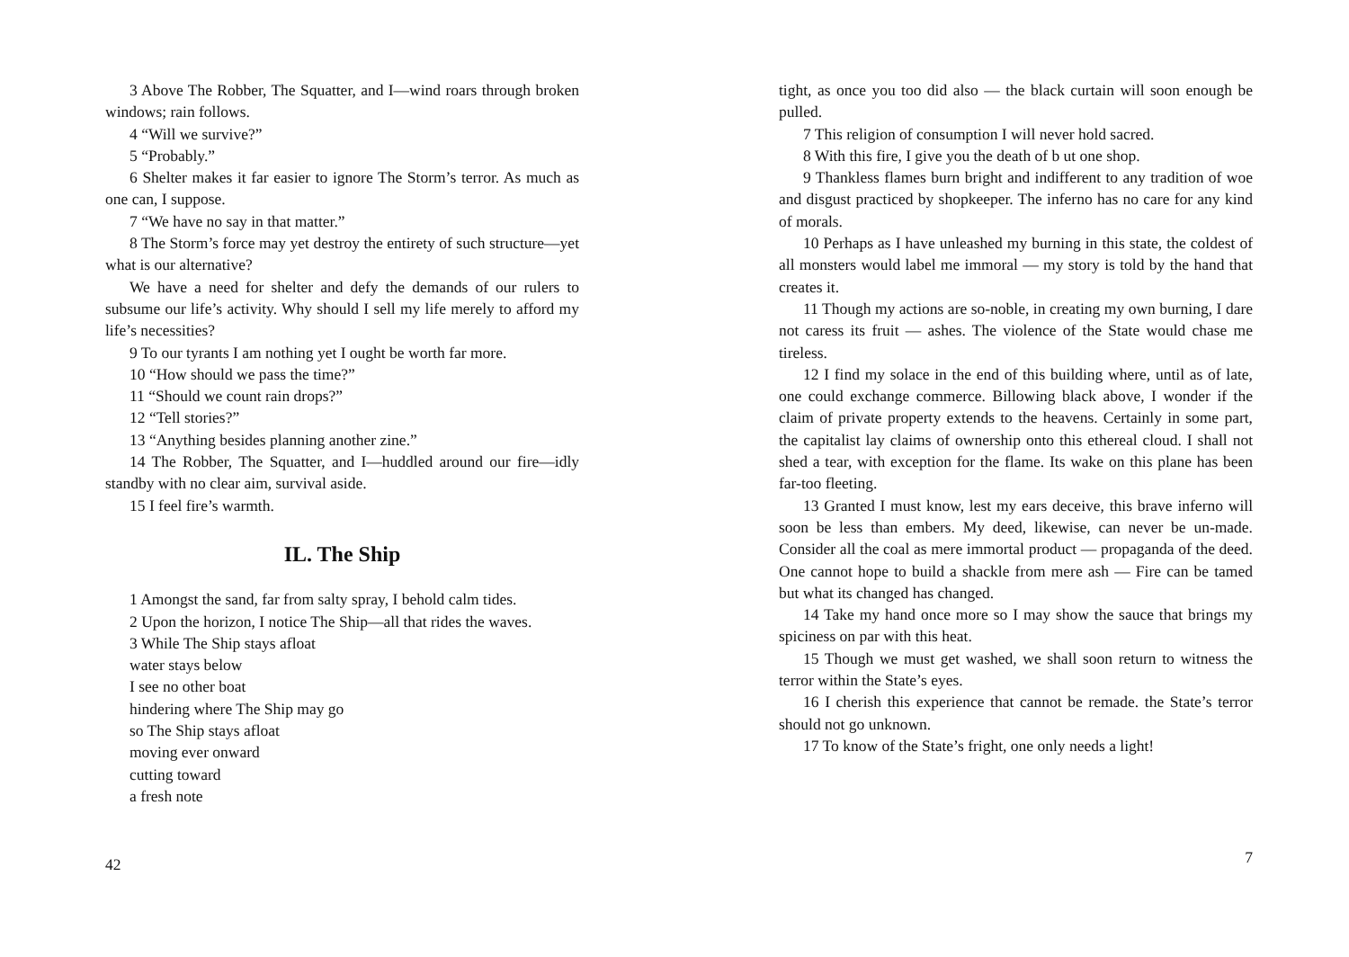3 Above The Robber, The Squatter, and I—wind roars through broken windows; rain follows.
4 “Will we survive?”
5 “Probably.”
6 Shelter makes it far easier to ignore The Storm’s terror. As much as one can, I suppose.
7 “We have no say in that matter.”
8 The Storm’s force may yet destroy the entirety of such structure—yet what is our alternative?
We have a need for shelter and defy the demands of our rulers to subsume our life’s activity. Why should I sell my life merely to afford my life’s necessities?
9 To our tyrants I am nothing yet I ought be worth far more.
10 “How should we pass the time?”
11 “Should we count rain drops?”
12 “Tell stories?”
13 “Anything besides planning another zine.”
14 The Robber, The Squatter, and I—huddled around our fire—idly standby with no clear aim, survival aside.
15 I feel fire’s warmth.
IL. The Ship
1 Amongst the sand, far from salty spray, I behold calm tides.
2 Upon the horizon, I notice The Ship—all that rides the waves.
3 While The Ship stays afloat
water stays below
I see no other boat
hindering where The Ship may go
so The Ship stays afloat
moving ever onward
cutting toward
a fresh note
42
tight, as once you too did also — the black curtain will soon enough be pulled.
7 This religion of consumption I will never hold sacred.
8 With this fire, I give you the death of b ut one shop.
9 Thankless flames burn bright and indifferent to any tradition of woe and disgust practiced by shopkeeper. The inferno has no care for any kind of morals.
10 Perhaps as I have unleashed my burning in this state, the coldest of all monsters would label me immoral — my story is told by the hand that creates it.
11 Though my actions are so-noble, in creating my own burning, I dare not caress its fruit — ashes. The violence of the State would chase me tireless.
12 I find my solace in the end of this building where, until as of late, one could exchange commerce. Billowing black above, I wonder if the claim of private property extends to the heavens. Certainly in some part, the capitalist lay claims of ownership onto this ethereal cloud. I shall not shed a tear, with exception for the flame. Its wake on this plane has been far-too fleeting.
13 Granted I must know, lest my ears deceive, this brave inferno will soon be less than embers. My deed, likewise, can never be un-made. Consider all the coal as mere immortal product — propaganda of the deed. One cannot hope to build a shackle from mere ash — Fire can be tamed but what its changed has changed.
14 Take my hand once more so I may show the sauce that brings my spiciness on par with this heat.
15 Though we must get washed, we shall soon return to witness the terror within the State’s eyes.
16 I cherish this experience that cannot be remade. the State’s terror should not go unknown.
17 To know of the State’s fright, one only needs a light!
7